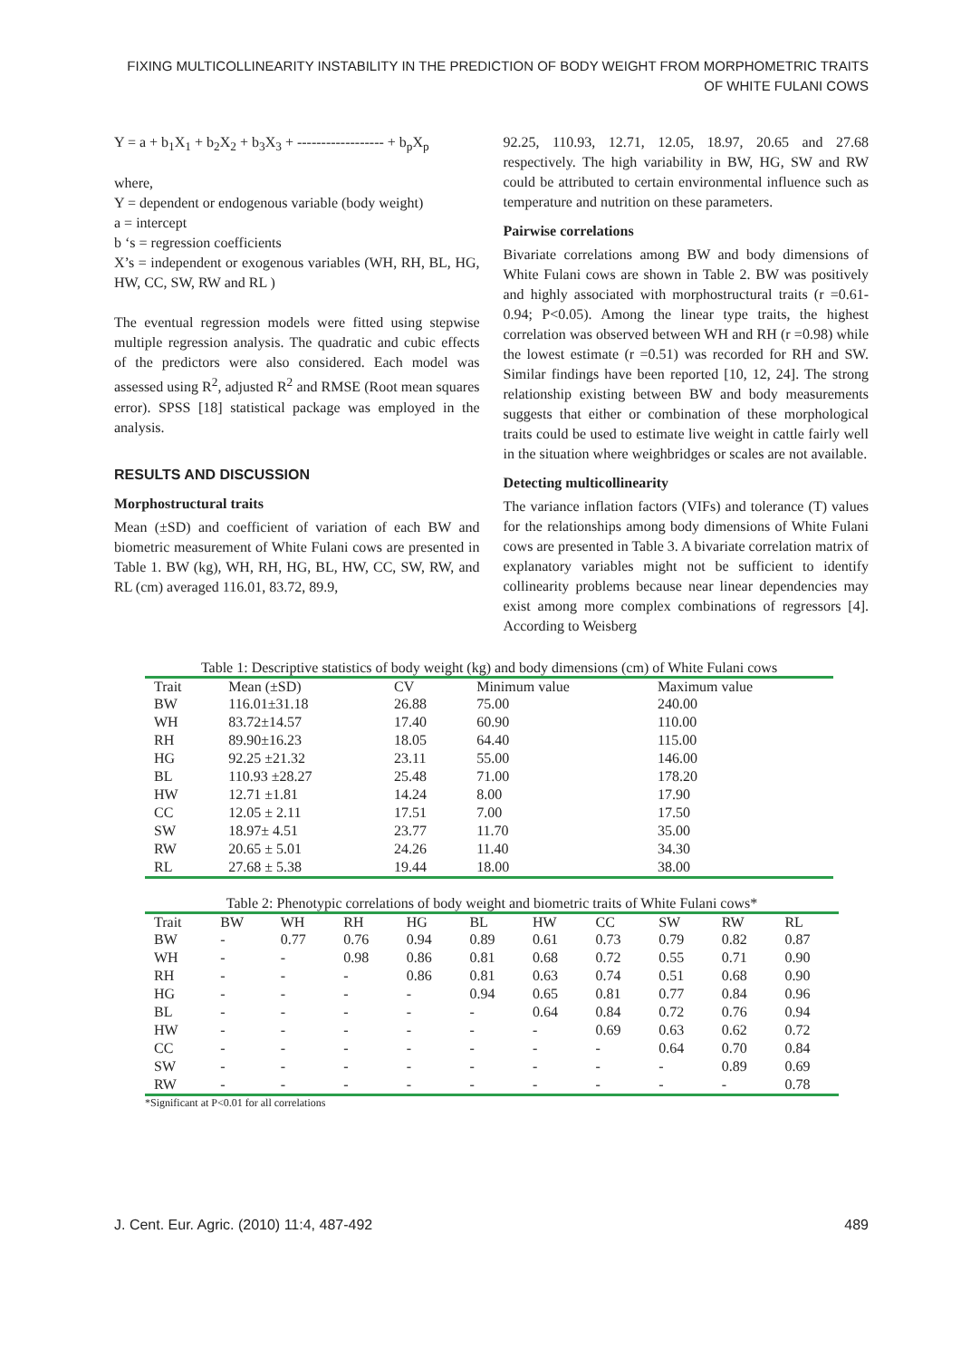FIXING MULTICOLLINEARITY INSTABILITY IN THE PREDICTION OF BODY WEIGHT FROM MORPHOMETRIC TRAITS OF WHITE FULANI COWS
Y = a + b<sub>1</sub>X<sub>1</sub> + b<sub>2</sub>X<sub>2</sub> + b<sub>3</sub>X<sub>3</sub> + ------------------ + b<sub>p</sub>X<sub>p</sub>
where,
Y = dependent or endogenous variable (body weight)
a = intercept
b ‘s = regression coefficients
X’s = independent or exogenous variables (WH, RH, BL, HG, HW, CC, SW, RW and RL )
The eventual regression models were fitted using stepwise multiple regression analysis. The quadratic and cubic effects of the predictors were also considered. Each model was assessed using R<sup>2</sup>, adjusted R<sup>2</sup> and RMSE (Root mean squares error). SPSS [18] statistical package was employed in the analysis.
RESULTS AND DISCUSSION
Morphostructural traits
Mean (±SD) and coefficient of variation of each BW and biometric measurement of White Fulani cows are presented in Table 1. BW (kg), WH, RH, HG, BL, HW, CC, SW, RW, and RL (cm) averaged 116.01, 83.72, 89.9,
92.25, 110.93, 12.71, 12.05, 18.97, 20.65 and 27.68 respectively. The high variability in BW, HG, SW and RW could be attributed to certain environmental influence such as temperature and nutrition on these parameters.
Pairwise correlations
Bivariate correlations among BW and body dimensions of White Fulani cows are shown in Table 2. BW was positively and highly associated with morphostructural traits (r =0.61-0.94; P<0.05). Among the linear type traits, the highest correlation was observed between WH and RH (r =0.98) while the lowest estimate (r =0.51) was recorded for RH and SW. Similar findings have been reported [10, 12, 24]. The strong relationship existing between BW and body measurements suggests that either or combination of these morphological traits could be used to estimate live weight in cattle fairly well in the situation where weighbridges or scales are not available.
Detecting multicollinearity
The variance inflation factors (VIFs) and tolerance (T) values for the relationships among body dimensions of White Fulani cows are presented in Table 3. A bivariate correlation matrix of explanatory variables might not be sufficient to identify collinearity problems because near linear dependencies may exist among more complex combinations of regressors [4]. According to Weisberg
Table 1: Descriptive statistics of body weight (kg) and body dimensions (cm) of White Fulani cows
| Trait | Mean (±SD) | CV | Minimum value | Maximum value |
| --- | --- | --- | --- | --- |
| BW | 116.01±31.18 | 26.88 | 75.00 | 240.00 |
| WH | 83.72±14.57 | 17.40 | 60.90 | 110.00 |
| RH | 89.90±16.23 | 18.05 | 64.40 | 115.00 |
| HG | 92.25 ±21.32 | 23.11 | 55.00 | 146.00 |
| BL | 110.93 ±28.27 | 25.48 | 71.00 | 178.20 |
| HW | 12.71 ±1.81 | 14.24 | 8.00 | 17.90 |
| CC | 12.05 ± 2.11 | 17.51 | 7.00 | 17.50 |
| SW | 18.97± 4.51 | 23.77 | 11.70 | 35.00 |
| RW | 20.65 ± 5.01 | 24.26 | 11.40 | 34.30 |
| RL | 27.68 ± 5.38 | 19.44 | 18.00 | 38.00 |
Table 2: Phenotypic correlations of body weight and biometric traits of White Fulani cows*
| Trait | BW | WH | RH | HG | BL | HW | CC | SW | RW | RL |
| --- | --- | --- | --- | --- | --- | --- | --- | --- | --- | --- |
| BW | - | 0.77 | 0.76 | 0.94 | 0.89 | 0.61 | 0.73 | 0.79 | 0.82 | 0.87 |
| WH | - | - | 0.98 | 0.86 | 0.81 | 0.68 | 0.72 | 0.55 | 0.71 | 0.90 |
| RH | - | - | - | 0.86 | 0.81 | 0.63 | 0.74 | 0.51 | 0.68 | 0.90 |
| HG | - | - | - | - | 0.94 | 0.65 | 0.81 | 0.77 | 0.84 | 0.96 |
| BL | - | - | - | - | - | 0.64 | 0.84 | 0.72 | 0.76 | 0.94 |
| HW | - | - | - | - | - | - | 0.69 | 0.63 | 0.62 | 0.72 |
| CC | - | - | - | - | - | - | - | 0.64 | 0.70 | 0.84 |
| SW | - | - | - | - | - | - | - | - | 0.89 | 0.69 |
| RW | - | - | - | - | - | - | - | - | - | 0.78 |
*Significant at P<0.01 for all correlations
J. Cent. Eur. Agric. (2010) 11:4, 487-492 489